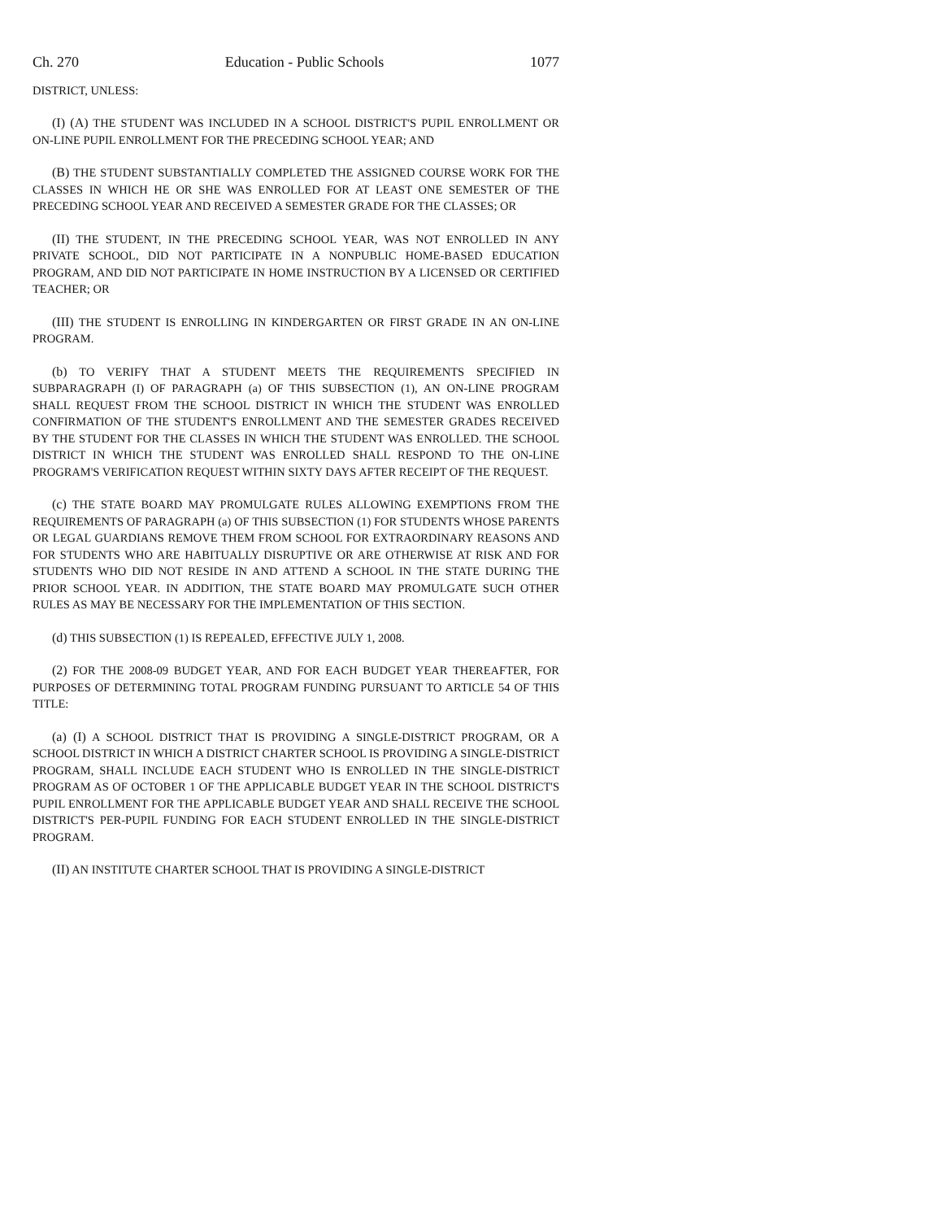Ch. 270 Education - Public Schools 1077
DISTRICT, UNLESS:
(I) (A) THE STUDENT WAS INCLUDED IN A SCHOOL DISTRICT'S PUPIL ENROLLMENT OR ON-LINE PUPIL ENROLLMENT FOR THE PRECEDING SCHOOL YEAR; AND
(B) THE STUDENT SUBSTANTIALLY COMPLETED THE ASSIGNED COURSE WORK FOR THE CLASSES IN WHICH HE OR SHE WAS ENROLLED FOR AT LEAST ONE SEMESTER OF THE PRECEDING SCHOOL YEAR AND RECEIVED A SEMESTER GRADE FOR THE CLASSES; OR
(II) THE STUDENT, IN THE PRECEDING SCHOOL YEAR, WAS NOT ENROLLED IN ANY PRIVATE SCHOOL, DID NOT PARTICIPATE IN A NONPUBLIC HOME-BASED EDUCATION PROGRAM, AND DID NOT PARTICIPATE IN HOME INSTRUCTION BY A LICENSED OR CERTIFIED TEACHER; OR
(III) THE STUDENT IS ENROLLING IN KINDERGARTEN OR FIRST GRADE IN AN ON-LINE PROGRAM.
(b) TO VERIFY THAT A STUDENT MEETS THE REQUIREMENTS SPECIFIED IN SUBPARAGRAPH (I) OF PARAGRAPH (a) OF THIS SUBSECTION (1), AN ON-LINE PROGRAM SHALL REQUEST FROM THE SCHOOL DISTRICT IN WHICH THE STUDENT WAS ENROLLED CONFIRMATION OF THE STUDENT'S ENROLLMENT AND THE SEMESTER GRADES RECEIVED BY THE STUDENT FOR THE CLASSES IN WHICH THE STUDENT WAS ENROLLED. THE SCHOOL DISTRICT IN WHICH THE STUDENT WAS ENROLLED SHALL RESPOND TO THE ON-LINE PROGRAM'S VERIFICATION REQUEST WITHIN SIXTY DAYS AFTER RECEIPT OF THE REQUEST.
(c) THE STATE BOARD MAY PROMULGATE RULES ALLOWING EXEMPTIONS FROM THE REQUIREMENTS OF PARAGRAPH (a) OF THIS SUBSECTION (1) FOR STUDENTS WHOSE PARENTS OR LEGAL GUARDIANS REMOVE THEM FROM SCHOOL FOR EXTRAORDINARY REASONS AND FOR STUDENTS WHO ARE HABITUALLY DISRUPTIVE OR ARE OTHERWISE AT RISK AND FOR STUDENTS WHO DID NOT RESIDE IN AND ATTEND A SCHOOL IN THE STATE DURING THE PRIOR SCHOOL YEAR. IN ADDITION, THE STATE BOARD MAY PROMULGATE SUCH OTHER RULES AS MAY BE NECESSARY FOR THE IMPLEMENTATION OF THIS SECTION.
(d) THIS SUBSECTION (1) IS REPEALED, EFFECTIVE JULY 1, 2008.
(2) FOR THE 2008-09 BUDGET YEAR, AND FOR EACH BUDGET YEAR THEREAFTER, FOR PURPOSES OF DETERMINING TOTAL PROGRAM FUNDING PURSUANT TO ARTICLE 54 OF THIS TITLE:
(a) (I) A SCHOOL DISTRICT THAT IS PROVIDING A SINGLE-DISTRICT PROGRAM, OR A SCHOOL DISTRICT IN WHICH A DISTRICT CHARTER SCHOOL IS PROVIDING A SINGLE-DISTRICT PROGRAM, SHALL INCLUDE EACH STUDENT WHO IS ENROLLED IN THE SINGLE-DISTRICT PROGRAM AS OF OCTOBER 1 OF THE APPLICABLE BUDGET YEAR IN THE SCHOOL DISTRICT'S PUPIL ENROLLMENT FOR THE APPLICABLE BUDGET YEAR AND SHALL RECEIVE THE SCHOOL DISTRICT'S PER-PUPIL FUNDING FOR EACH STUDENT ENROLLED IN THE SINGLE-DISTRICT PROGRAM.
(II) AN INSTITUTE CHARTER SCHOOL THAT IS PROVIDING A SINGLE-DISTRICT